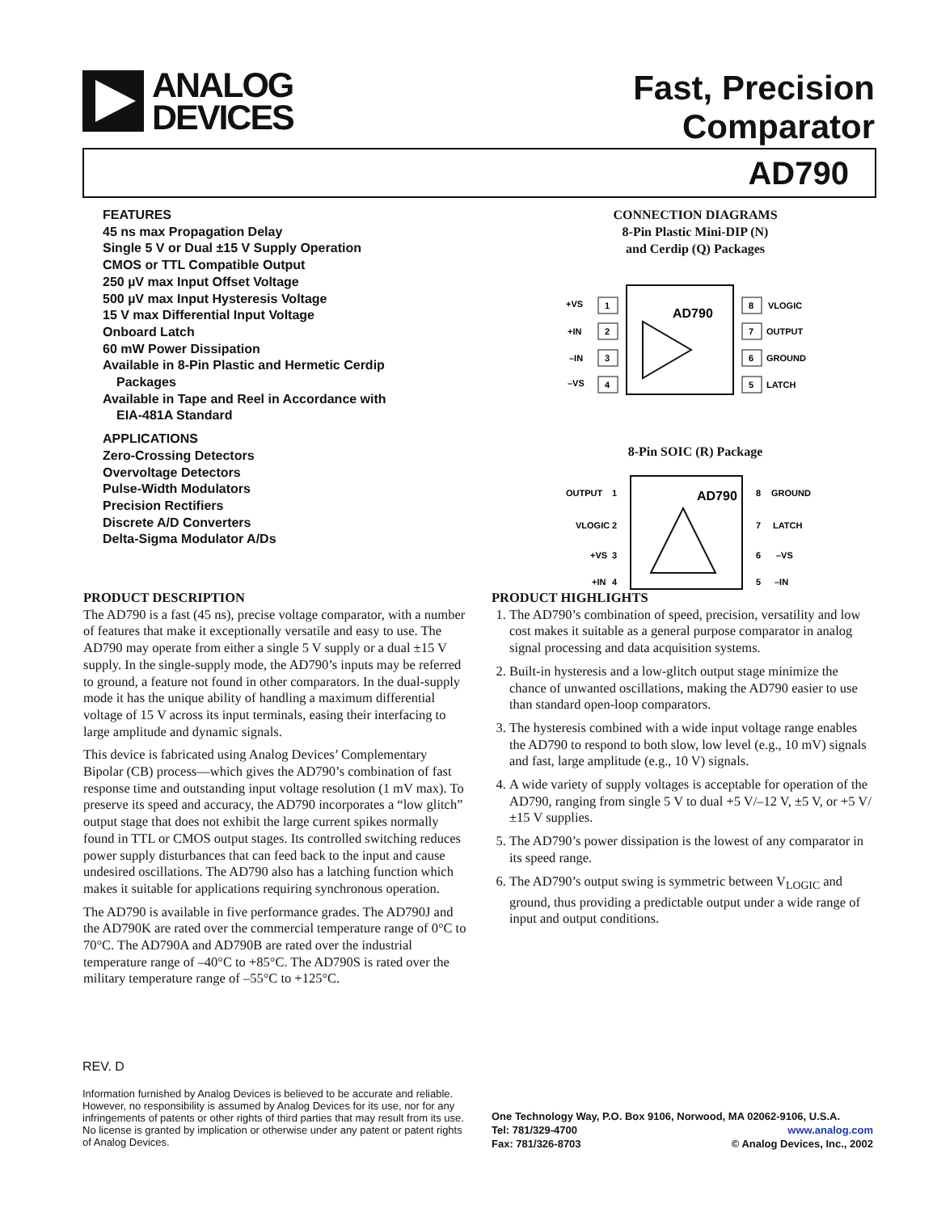ANALOG
DEVICES
Fast, Precision
Comparator
AD790
FEATURES
45 ns max Propagation Delay
Single 5 V or Dual ±15 V Supply Operation
CMOS or TTL Compatible Output
250 µV max Input Offset Voltage
500 µV max Input Hysteresis Voltage
15 V max Differential Input Voltage
Onboard Latch
60 mW Power Dissipation
Available in 8-Pin Plastic and Hermetic Cerdip
Packages
Available in Tape and Reel in Accordance with
EIA-481A Standard
APPLICATIONS
Zero-Crossing Detectors
Overvoltage Detectors
Pulse-Width Modulators
Precision Rectifiers
Discrete A/D Converters
Delta-Sigma Modulator A/Ds
CONNECTION DIAGRAMS
8-Pin Plastic Mini-DIP (N)
and Cerdip (Q) Packages
1
+VS
2
+IN
3
–IN
4
–VS
8
VLOGIC
7
OUTPUT
6
GROUND
5
LATCH
AD790
8-Pin SOIC (R) Package
OUTPUT
1
VLOGIC
2
+VS
3
+IN
4
8
GROUND
7
LATCH
6
–VS
5
–IN
AD790
PRODUCT DESCRIPTION
The AD790 is a fast (45 ns), precise voltage comparator, with a number of features that make it exceptionally versatile and easy to use. The AD790 may operate from either a single 5 V supply or a dual ±15 V supply. In the single-supply mode, the AD790’s inputs may be referred to ground, a feature not found in other comparators. In the dual-supply mode it has the unique ability of handling a maximum differential voltage of 15 V across its input terminals, easing their interfacing to large amplitude and dynamic signals.
This device is fabricated using Analog Devices’ Complementary Bipolar (CB) process—which gives the AD790’s combination of fast response time and outstanding input voltage resolution (1 mV max). To preserve its speed and accuracy, the AD790 incorporates a “low glitch” output stage that does not exhibit the large current spikes normally found in TTL or CMOS output stages. Its controlled switching reduces power supply disturbances that can feed back to the input and cause undesired oscillations. The AD790 also has a latching function which makes it suitable for applications requiring synchronous operation.
The AD790 is available in five performance grades. The AD790J and the AD790K are rated over the commercial temperature range of 0°C to 70°C. The AD790A and AD790B are rated over the industrial temperature range of –40°C to +85°C. The AD790S is rated over the military temperature range of –55°C to +125°C.
PRODUCT HIGHLIGHTS
1. The AD790’s combination of speed, precision, versatility and low cost makes it suitable as a general purpose comparator in analog signal processing and data acquisition systems.
2. Built-in hysteresis and a low-glitch output stage minimize the chance of unwanted oscillations, making the AD790 easier to use than standard open-loop comparators.
3. The hysteresis combined with a wide input voltage range enables the AD790 to respond to both slow, low level (e.g., 10 mV) signals and fast, large amplitude (e.g., 10 V) signals.
4. A wide variety of supply voltages is acceptable for operation of the AD790, ranging from single 5 V to dual +5 V/–12 V, ±5 V, or +5 V/±15 V supplies.
5. The AD790’s power dissipation is the lowest of any comparator in its speed range.
6. The AD790’s output swing is symmetric between V<sub>LOGIC</sub> and ground, thus providing a predictable output under a wide range of input and output conditions.
REV. D
Information furnished by Analog Devices is believed to be accurate and reliable. However, no responsibility is assumed by Analog Devices for its use, nor for any infringements of patents or other rights of third parties that may result from its use. No license is granted by implication or otherwise under any patent or patent rights of Analog Devices.
One Technology Way, P.O. Box 9106, Norwood, MA 02062-9106, U.S.A.
Tel: 781/329-4700 www.analog.com
Fax: 781/326-8703 © Analog Devices, Inc., 2002